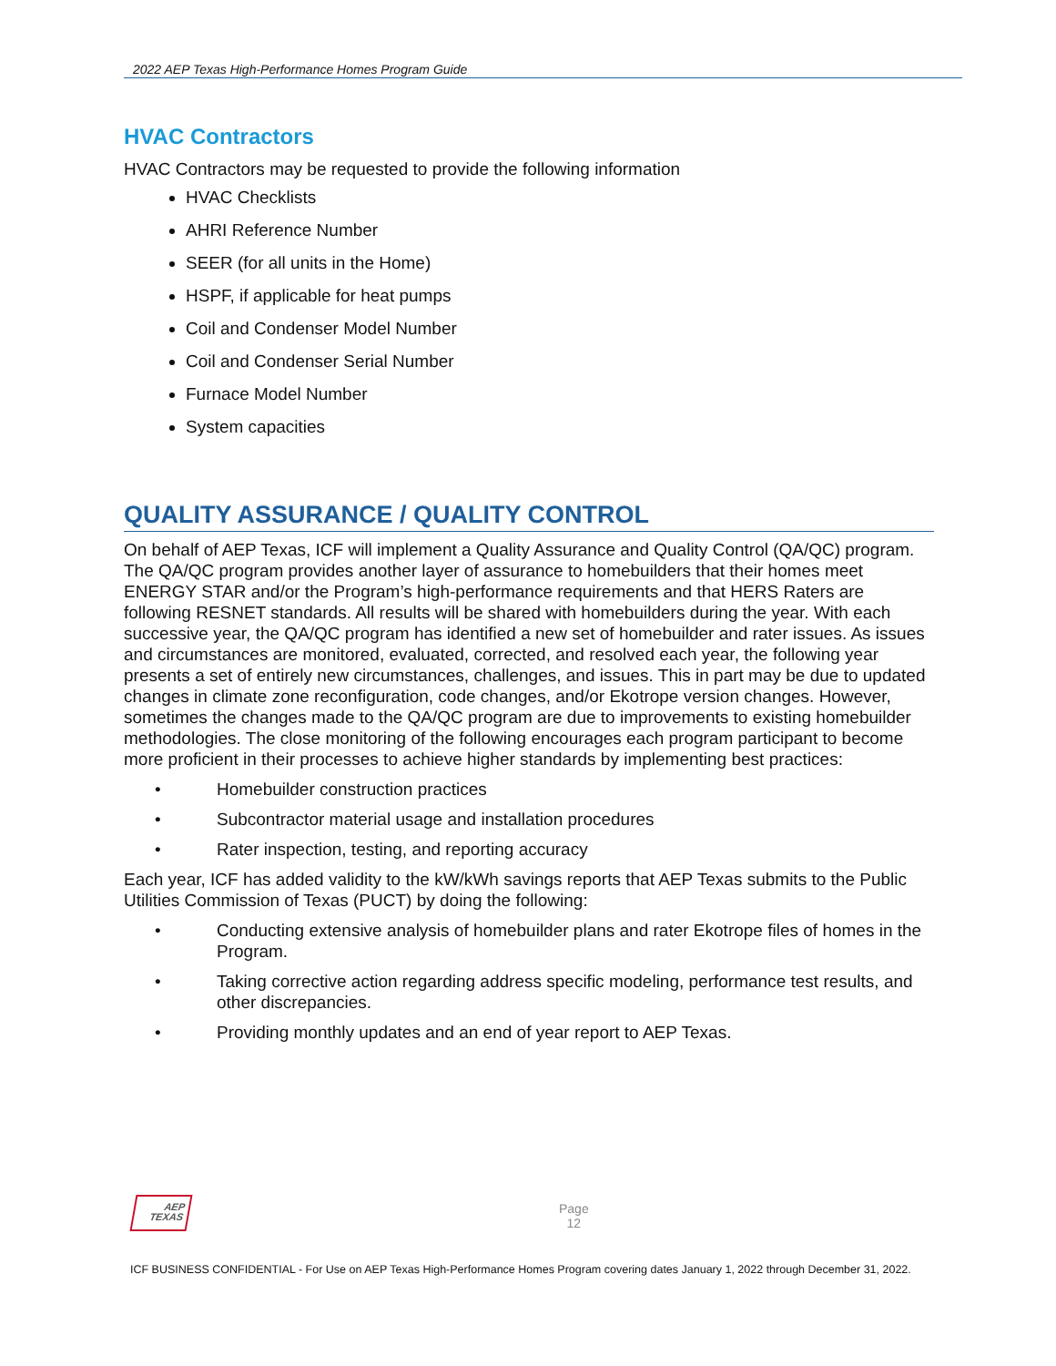2022 AEP Texas High-Performance Homes Program Guide
HVAC Contractors
HVAC Contractors may be requested to provide the following information
HVAC Checklists
AHRI Reference Number
SEER (for all units in the Home)
HSPF, if applicable for heat pumps
Coil and Condenser Model Number
Coil and Condenser Serial Number
Furnace Model Number
System capacities
QUALITY ASSURANCE / QUALITY CONTROL
On behalf of AEP Texas, ICF will implement a Quality Assurance and Quality Control (QA/QC) program. The QA/QC program provides another layer of assurance to homebuilders that their homes meet ENERGY STAR and/or the Program’s high-performance requirements and that HERS Raters are following RESNET standards. All results will be shared with homebuilders during the year. With each successive year, the QA/QC program has identified a new set of homebuilder and rater issues. As issues and circumstances are monitored, evaluated, corrected, and resolved each year, the following year presents a set of entirely new circumstances, challenges, and issues. This in part may be due to updated changes in climate zone reconfiguration, code changes, and/or Ekotrope version changes. However, sometimes the changes made to the QA/QC program are due to improvements to existing homebuilder methodologies. The close monitoring of the following encourages each program participant to become more proficient in their processes to achieve higher standards by implementing best practices:
• Homebuilder construction practices
• Subcontractor material usage and installation procedures
• Rater inspection, testing, and reporting accuracy
Each year, ICF has added validity to the kW/kWh savings reports that AEP Texas submits to the Public Utilities Commission of Texas (PUCT) by doing the following:
• Conducting extensive analysis of homebuilder plans and rater Ekotrope files of homes in the Program.
• Taking corrective action regarding address specific modeling, performance test results, and other discrepancies.
• Providing monthly updates and an end of year report to AEP Texas.
AEP
TEXAS
Page
12
ICF BUSINESS CONFIDENTIAL - For Use on AEP Texas High-Performance Homes Program covering dates January 1, 2022 through December 31, 2022.